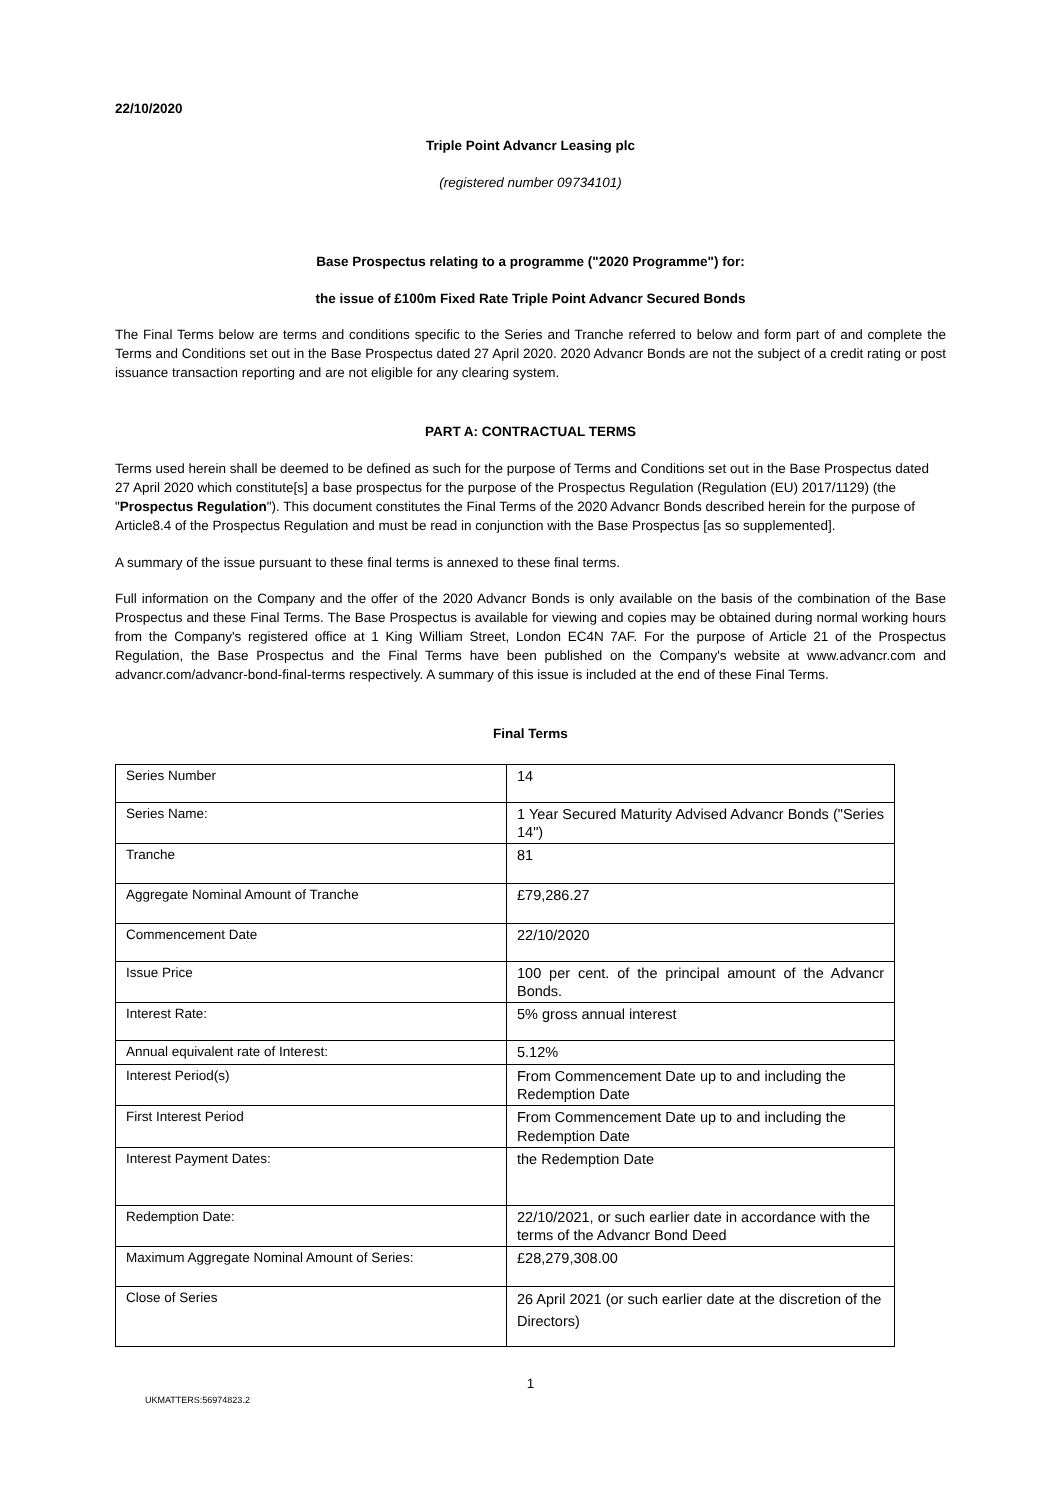22/10/2020
Triple Point Advancr Leasing plc
(registered number 09734101)
Base Prospectus relating to a programme ("2020 Programme") for:
the issue of £100m Fixed Rate Triple Point Advancr Secured Bonds
The Final Terms below are terms and conditions specific to the Series and Tranche referred to below and form part of and complete the Terms and Conditions set out in the Base Prospectus dated 27 April 2020. 2020 Advancr Bonds are not the subject of a credit rating or post issuance transaction reporting and are not eligible for any clearing system.
PART A: CONTRACTUAL TERMS
Terms used herein shall be deemed to be defined as such for the purpose of Terms and Conditions set out in the Base Prospectus dated 27 April 2020 which constitute[s] a base prospectus for the purpose of the Prospectus Regulation (Regulation (EU) 2017/1129) (the "Prospectus Regulation"). This document constitutes the Final Terms of the 2020 Advancr Bonds described herein for the purpose of Article8.4 of the Prospectus Regulation and must be read in conjunction with the Base Prospectus [as so supplemented].
A summary of the issue pursuant to these final terms is annexed to these final terms.
Full information on the Company and the offer of the 2020 Advancr Bonds is only available on the basis of the combination of the Base Prospectus and these Final Terms. The Base Prospectus is available for viewing and copies may be obtained during normal working hours from the Company's registered office at 1 King William Street, London EC4N 7AF. For the purpose of Article 21 of the Prospectus Regulation, the Base Prospectus and the Final Terms have been published on the Company's website at www.advancr.com and advancr.com/advancr-bond-final-terms respectively. A summary of this issue is included at the end of these Final Terms.
Final Terms
| Series Number | 14 |
| Series Name: | 1 Year Secured Maturity Advised Advancr Bonds ("Series 14") |
| Tranche | 81 |
| Aggregate Nominal Amount of Tranche | £79,286.27 |
| Commencement Date | 22/10/2020 |
| Issue Price | 100 per cent. of the principal amount of the Advancr Bonds. |
| Interest Rate: | 5% gross annual interest |
| Annual equivalent rate of Interest: | 5.12% |
| Interest Period(s) | From Commencement Date up to and including the Redemption Date |
| First Interest Period | From Commencement Date up to and including the Redemption Date |
| Interest Payment Dates: | the Redemption Date |
| Redemption Date: | 22/10/2021, or such earlier date in accordance with the terms of the Advancr Bond Deed |
| Maximum Aggregate Nominal Amount of Series: | £28,279,308.00 |
| Close of Series | 26 April 2021 (or such earlier date at the discretion of the Directors) |
1
UKMATTERS:56974823.2